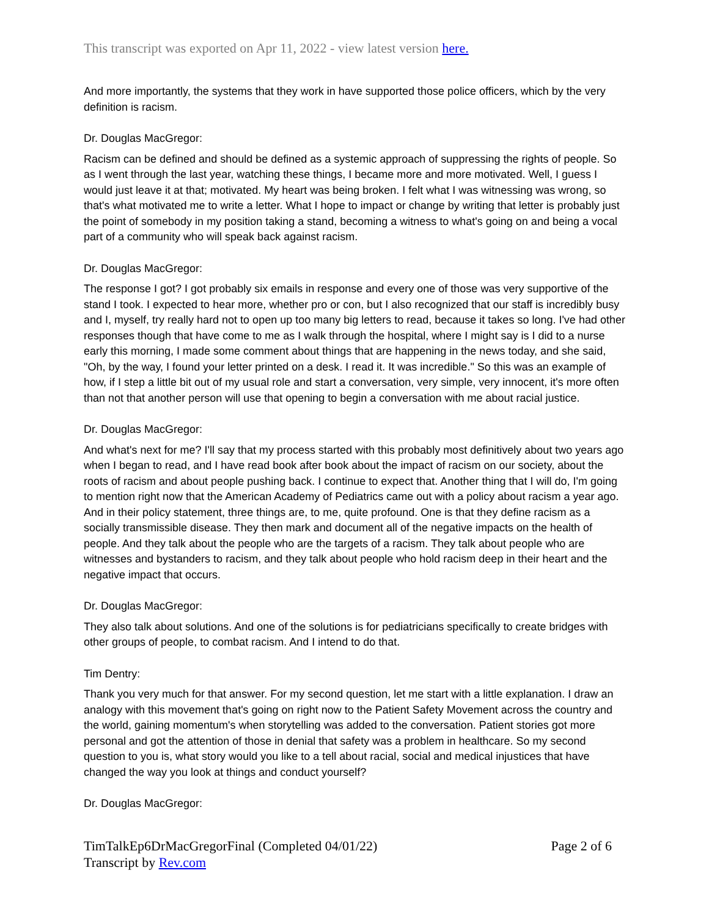This transcript was exported on Apr 11, 2022 - view latest version here.
And more importantly, the systems that they work in have supported those police officers, which by the very definition is racism.
Dr. Douglas MacGregor:
Racism can be defined and should be defined as a systemic approach of suppressing the rights of people. So as I went through the last year, watching these things, I became more and more motivated. Well, I guess I would just leave it at that; motivated. My heart was being broken. I felt what I was witnessing was wrong, so that's what motivated me to write a letter. What I hope to impact or change by writing that letter is probably just the point of somebody in my position taking a stand, becoming a witness to what's going on and being a vocal part of a community who will speak back against racism.
Dr. Douglas MacGregor:
The response I got? I got probably six emails in response and every one of those was very supportive of the stand I took. I expected to hear more, whether pro or con, but I also recognized that our staff is incredibly busy and I, myself, try really hard not to open up too many big letters to read, because it takes so long. I've had other responses though that have come to me as I walk through the hospital, where I might say is I did to a nurse early this morning, I made some comment about things that are happening in the news today, and she said, "Oh, by the way, I found your letter printed on a desk. I read it. It was incredible." So this was an example of how, if I step a little bit out of my usual role and start a conversation, very simple, very innocent, it's more often than not that another person will use that opening to begin a conversation with me about racial justice.
Dr. Douglas MacGregor:
And what's next for me? I'll say that my process started with this probably most definitively about two years ago when I began to read, and I have read book after book about the impact of racism on our society, about the roots of racism and about people pushing back. I continue to expect that. Another thing that I will do, I'm going to mention right now that the American Academy of Pediatrics came out with a policy about racism a year ago. And in their policy statement, three things are, to me, quite profound. One is that they define racism as a socially transmissible disease. They then mark and document all of the negative impacts on the health of people. And they talk about the people who are the targets of a racism. They talk about people who are witnesses and bystanders to racism, and they talk about people who hold racism deep in their heart and the negative impact that occurs.
Dr. Douglas MacGregor:
They also talk about solutions. And one of the solutions is for pediatricians specifically to create bridges with other groups of people, to combat racism. And I intend to do that.
Tim Dentry:
Thank you very much for that answer. For my second question, let me start with a little explanation. I draw an analogy with this movement that's going on right now to the Patient Safety Movement across the country and the world, gaining momentum's when storytelling was added to the conversation. Patient stories got more personal and got the attention of those in denial that safety was a problem in healthcare. So my second question to you is, what story would you like to a tell about racial, social and medical injustices that have changed the way you look at things and conduct yourself?
Dr. Douglas MacGregor:
TimTalkEp6DrMacGregorFinal (Completed 04/01/22)
Transcript by Rev.com
Page 2 of 6